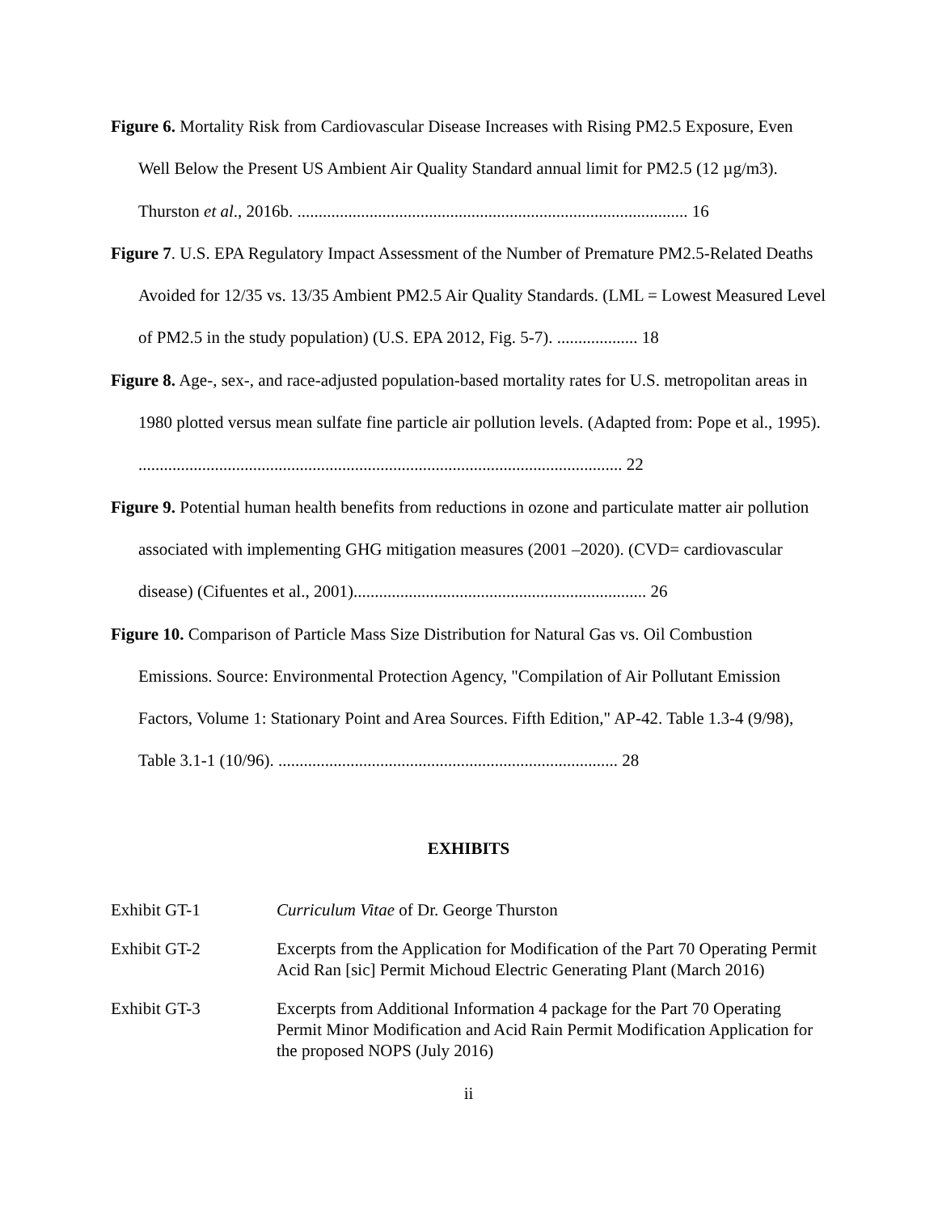Figure 6. Mortality Risk from Cardiovascular Disease Increases with Rising PM2.5 Exposure, Even Well Below the Present US Ambient Air Quality Standard annual limit for PM2.5 (12 µg/m3). Thurston et al., 2016b. ............................................................................................ 16
Figure 7. U.S. EPA Regulatory Impact Assessment of the Number of Premature PM2.5-Related Deaths Avoided for 12/35 vs. 13/35 Ambient PM2.5 Air Quality Standards. (LML = Lowest Measured Level of PM2.5 in the study population) (U.S. EPA 2012, Fig. 5-7). ................... 18
Figure 8. Age-, sex-, and race-adjusted population-based mortality rates for U.S. metropolitan areas in 1980 plotted versus mean sulfate fine particle air pollution levels. (Adapted from: Pope et al., 1995). .................................................................................................................. 22
Figure 9. Potential human health benefits from reductions in ozone and particulate matter air pollution associated with implementing GHG mitigation measures (2001 –2020). (CVD= cardiovascular disease) (Cifuentes et al., 2001)..................................................................... 26
Figure 10. Comparison of Particle Mass Size Distribution for Natural Gas vs. Oil Combustion Emissions. Source: Environmental Protection Agency, "Compilation of Air Pollutant Emission Factors, Volume 1: Stationary Point and Area Sources. Fifth Edition," AP-42. Table 1.3-4 (9/98), Table 3.1-1 (10/96). ................................................................................ 28
EXHIBITS
Exhibit GT-1 Curriculum Vitae of Dr. George Thurston
Exhibit GT-2 Excerpts from the Application for Modification of the Part 70 Operating Permit Acid Ran [sic] Permit Michoud Electric Generating Plant (March 2016)
Exhibit GT-3 Excerpts from Additional Information 4 package for the Part 70 Operating Permit Minor Modification and Acid Rain Permit Modification Application for the proposed NOPS (July 2016)
ii